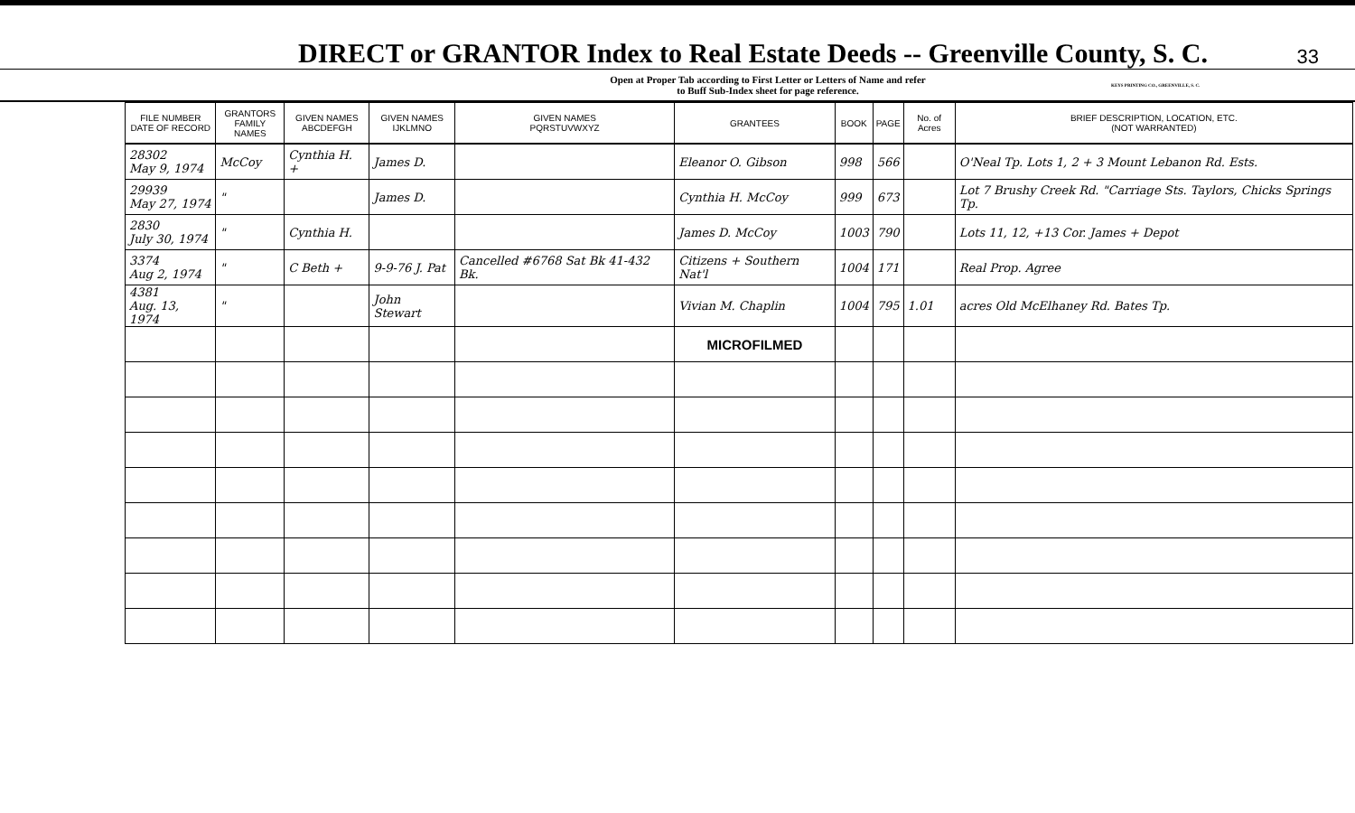DIRECT or GRANTOR Index to Real Estate Deeds -- Greenville County, S. C.
33
Open at Proper Tab according to First Letter or Letters of Name and refer to Buff Sub-Index sheet for page reference.
KEYS PRINTING CO., GREENVILLE, S. C.
| FILE NUMBER DATE OF RECORD | GRANTORS FAMILY NAMES | GIVEN NAMES ABCDEFGH | GIVEN NAMES IJKLMNO | GIVEN NAMES PQRSTUVWXYZ | GRANTEES | BOOK | PAGE | No. of Acres | BRIEF DESCRIPTION, LOCATION, ETC. (NOT WARRANTED) |
| --- | --- | --- | --- | --- | --- | --- | --- | --- | --- |
| 28302 May 9, 1974 | McCoy | Cynthia H. + | James D. | | Eleanor O. Gibson | 998 | 566 | | O'Neal Tp. Lots 1, 2 + 3 Mount Lebanon Rd. Ests. |
| 29939 May 27, 1974 | " | | James D. | | Cynthia H. McCoy | 999 | 673 | | Lot 7 Brushy Creek Rd. "Carriage Sts. Taylors, Chicks Springs Tp. |
| 2830 July 30, 1974 | " | Cynthia H. | | | James D. McCoy | 1003 | 790 | | Lots 11, 12, +13 Cor. James + Depot |
| 3374 Aug 2, 1974 | " | C Beth + | 9-9-76 J. Pat | Cancelled #6768 Sat Bk 41-432 Bk. | Citizens + Southern Nat'l | 1004 | 171 | | Real Prop. Agree |
| 4381 Aug. 13, 1974 | " | | John Stewart | | Vivian M. Chaplin | 1004 | 795 | 1.01 | acres Old McElhaney Rd. Bates Tp. |
| | | | | | MICROFILMED | | | | |